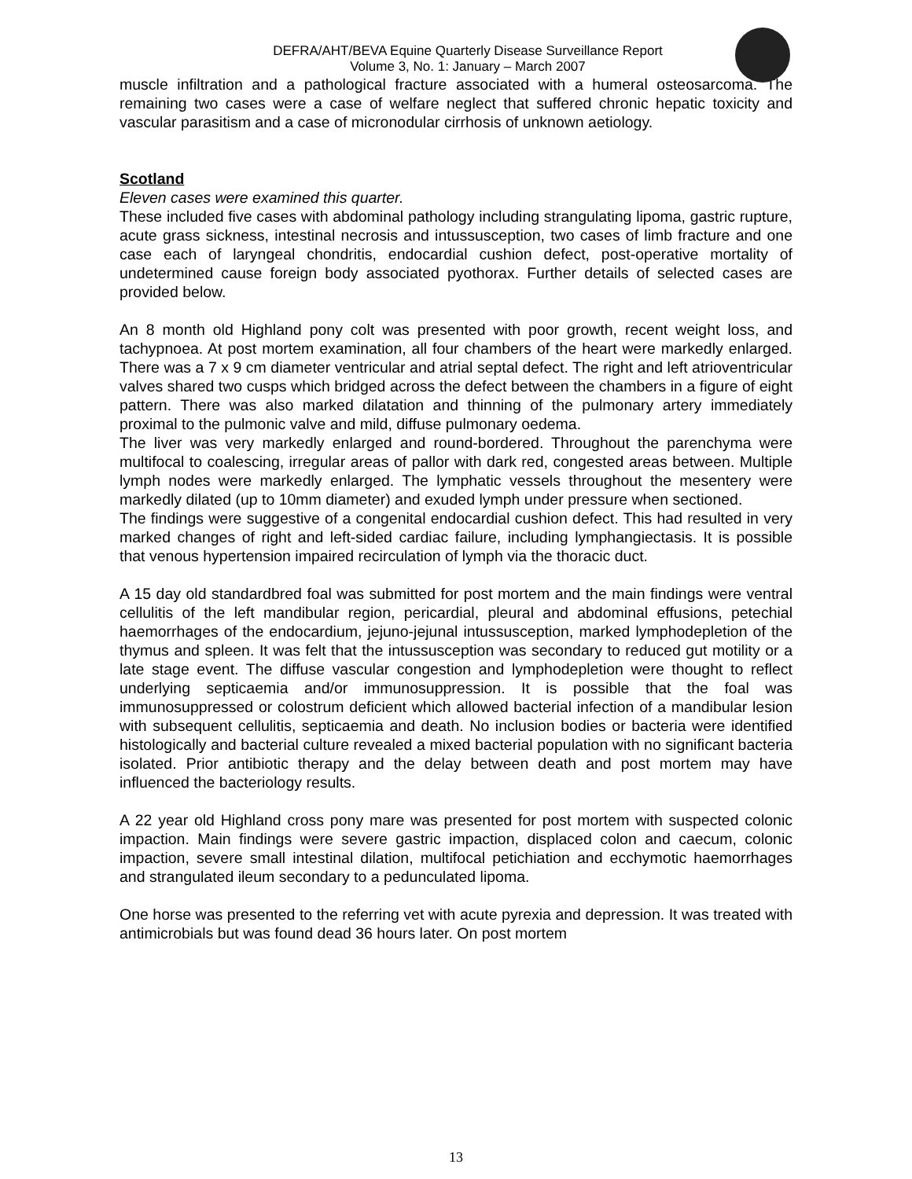DEFRA/AHT/BEVA Equine Quarterly Disease Surveillance Report
Volume 3, No. 1: January – March 2007
muscle infiltration and a pathological fracture associated with a humeral osteosarcoma. The remaining two cases were a case of welfare neglect that suffered chronic hepatic toxicity and vascular parasitism and a case of micronodular cirrhosis of unknown aetiology.
Scotland
Eleven cases were examined this quarter.
These included five cases with abdominal pathology including strangulating lipoma, gastric rupture, acute grass sickness, intestinal necrosis and intussusception, two cases of limb fracture and one case each of laryngeal chondritis, endocardial cushion defect, post-operative mortality of undetermined cause foreign body associated pyothorax. Further details of selected cases are provided below.
An 8 month old Highland pony colt was presented with poor growth, recent weight loss, and tachypnoea. At post mortem examination, all four chambers of the heart were markedly enlarged. There was a 7 x 9 cm diameter ventricular and atrial septal defect. The right and left atrioventricular valves shared two cusps which bridged across the defect between the chambers in a figure of eight pattern. There was also marked dilatation and thinning of the pulmonary artery immediately proximal to the pulmonic valve and mild, diffuse pulmonary oedema.
The liver was very markedly enlarged and round-bordered. Throughout the parenchyma were multifocal to coalescing, irregular areas of pallor with dark red, congested areas between. Multiple lymph nodes were markedly enlarged. The lymphatic vessels throughout the mesentery were markedly dilated (up to 10mm diameter) and exuded lymph under pressure when sectioned.
The findings were suggestive of a congenital endocardial cushion defect. This had resulted in very marked changes of right and left-sided cardiac failure, including lymphangiectasis. It is possible that venous hypertension impaired recirculation of lymph via the thoracic duct.
A 15 day old standardbred foal was submitted for post mortem and the main findings were ventral cellulitis of the left mandibular region, pericardial, pleural and abdominal effusions, petechial haemorrhages of the endocardium, jejuno-jejunal intussusception, marked lymphodepletion of the thymus and spleen. It was felt that the intussusception was secondary to reduced gut motility or a late stage event. The diffuse vascular congestion and lymphodepletion were thought to reflect underlying septicaemia and/or immunosuppression. It is possible that the foal was immunosuppressed or colostrum deficient which allowed bacterial infection of a mandibular lesion with subsequent cellulitis, septicaemia and death. No inclusion bodies or bacteria were identified histologically and bacterial culture revealed a mixed bacterial population with no significant bacteria isolated. Prior antibiotic therapy and the delay between death and post mortem may have influenced the bacteriology results.
A 22 year old Highland cross pony mare was presented for post mortem with suspected colonic impaction. Main findings were severe gastric impaction, displaced colon and caecum, colonic impaction, severe small intestinal dilation, multifocal petichiation and ecchymotic haemorrhages and strangulated ileum secondary to a pedunculated lipoma.
One horse was presented to the referring vet with acute pyrexia and depression. It was treated with antimicrobials but was found dead 36 hours later. On post mortem
13